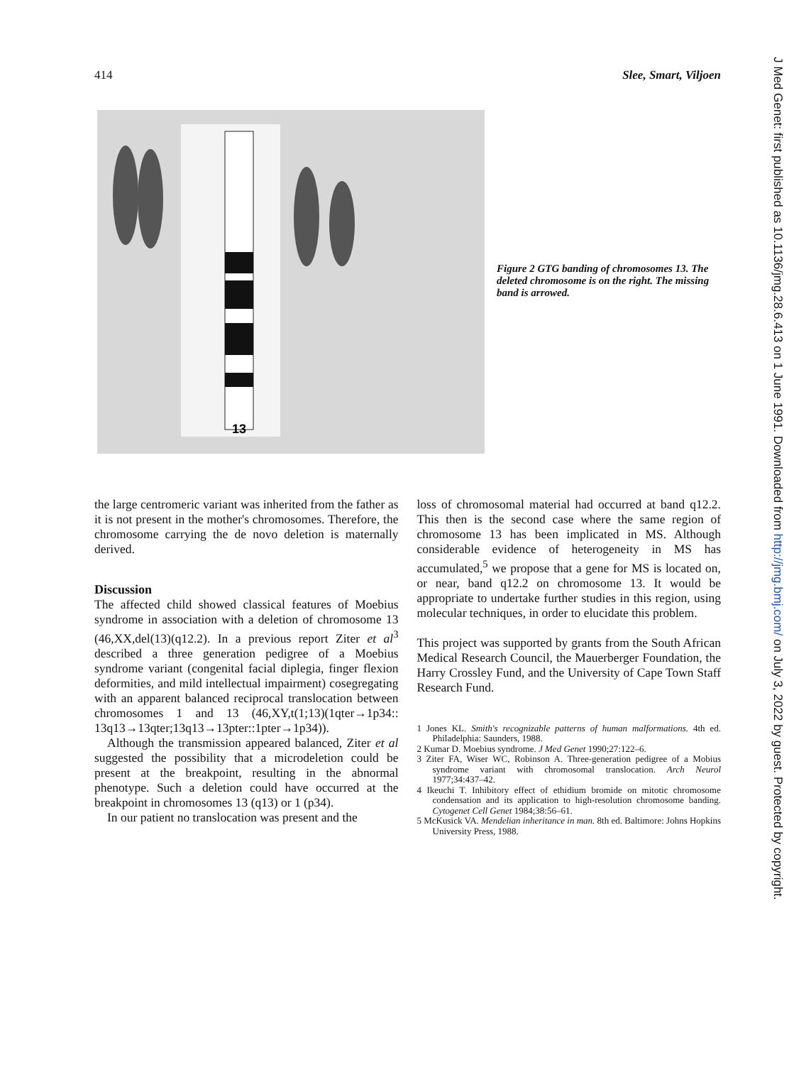414 Slee, Smart, Viljoen
13
Figure 2 GTG banding of chromosomes 13. The deleted chromosome is on the right. The missing band is arrowed.
the large centromeric variant was inherited from the father as it is not present in the mother's chromosomes. Therefore, the chromosome carrying the de novo deletion is maternally derived.
Discussion
The affected child showed classical features of Moebius syndrome in association with a deletion of chromosome 13 (46,XX,del(13)(q12.2). In a previous report Ziter et al<sup>3</sup> described a three generation pedigree of a Moebius syndrome variant (congenital facial diplegia, finger flexion deformities, and mild intellectual impairment) cosegregating with an apparent balanced reciprocal translocation between chromosomes 1 and 13 (46,XY,t(1;13)(1qter→1p34:: 13q13→13qter;13q13→13pter::1pter→1p34)).
Although the transmission appeared balanced, Ziter et al suggested the possibility that a microdeletion could be present at the breakpoint, resulting in the abnormal phenotype. Such a deletion could have occurred at the breakpoint in chromosomes 13 (q13) or 1 (p34).
In our patient no translocation was present and the
loss of chromosomal material had occurred at band q12.2. This then is the second case where the same region of chromosome 13 has been implicated in MS. Although considerable evidence of heterogeneity in MS has accumulated,<sup>5</sup> we propose that a gene for MS is located on, or near, band q12.2 on chromosome 13. It would be appropriate to undertake further studies in this region, using molecular techniques, in order to elucidate this problem.
This project was supported by grants from the South African Medical Research Council, the Mauerberger Foundation, the Harry Crossley Fund, and the University of Cape Town Staff Research Fund.
1 Jones KL. Smith's recognizable patterns of human malformations. 4th ed. Philadelphia: Saunders, 1988.
2 Kumar D. Moebius syndrome. J Med Genet 1990;27:122–6.
3 Ziter FA, Wiser WC, Robinson A. Three-generation pedigree of a Mobius syndrome variant with chromosomal translocation. Arch Neurol 1977;34:437–42.
4 Ikeuchi T. Inhibitory effect of ethidium bromide on mitotic chromosome condensation and its application to high-resolution chromosome banding. Cytogenet Cell Genet 1984;38:56–61.
5 McKusick VA. Mendelian inheritance in man. 8th ed. Baltimore: Johns Hopkins University Press, 1988.
J Med Genet: first published as 10.1136/jmg.28.6.413 on 1 June 1991. Downloaded from http://jmg.bmj.com/ on July 3, 2022 by guest. Protected by copyright.